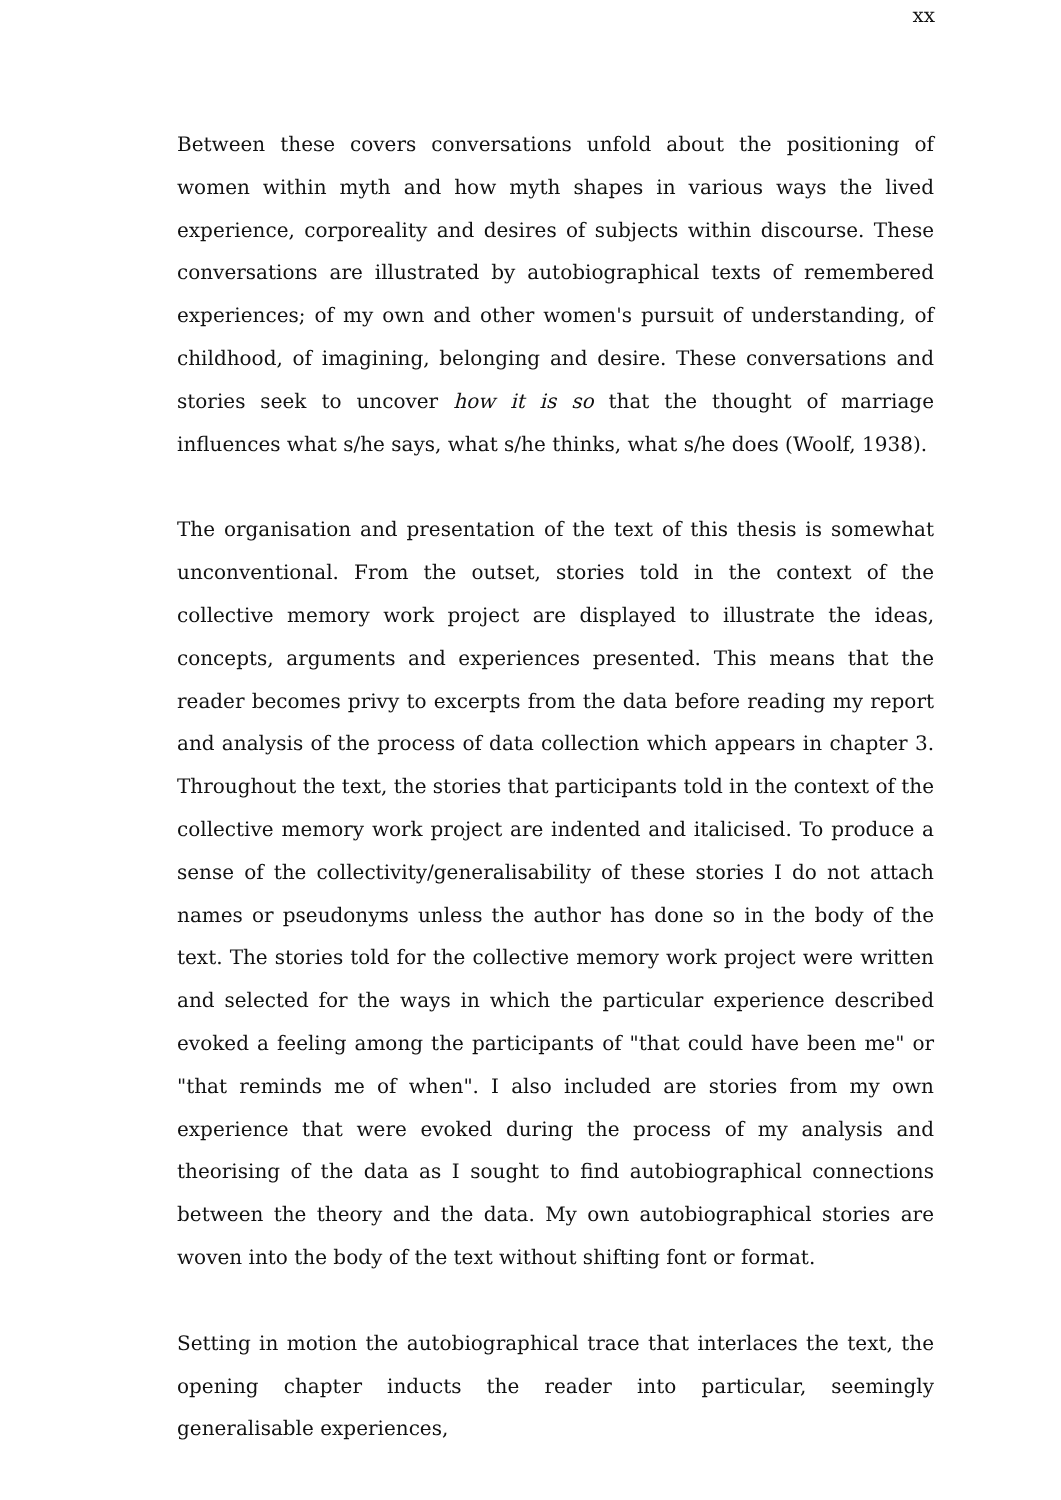xx
Between these covers conversations unfold about the positioning of women within myth and how myth shapes in various ways the lived experience, corporeality and desires of subjects within discourse. These conversations are illustrated by autobiographical texts of remembered experiences; of my own and other women's pursuit of understanding, of childhood, of imagining, belonging and desire. These conversations and stories seek to uncover how it is so that the thought of marriage influences what s/he says, what s/he thinks, what s/he does (Woolf, 1938).
The organisation and presentation of the text of this thesis is somewhat unconventional. From the outset, stories told in the context of the collective memory work project are displayed to illustrate the ideas, concepts, arguments and experiences presented. This means that the reader becomes privy to excerpts from the data before reading my report and analysis of the process of data collection which appears in chapter 3. Throughout the text, the stories that participants told in the context of the collective memory work project are indented and italicised. To produce a sense of the collectivity/generalisability of these stories I do not attach names or pseudonyms unless the author has done so in the body of the text. The stories told for the collective memory work project were written and selected for the ways in which the particular experience described evoked a feeling among the participants of "that could have been me" or "that reminds me of when". I also included are stories from my own experience that were evoked during the process of my analysis and theorising of the data as I sought to find autobiographical connections between the theory and the data. My own autobiographical stories are woven into the body of the text without shifting font or format.
Setting in motion the autobiographical trace that interlaces the text, the opening chapter inducts the reader into particular, seemingly generalisable experiences,